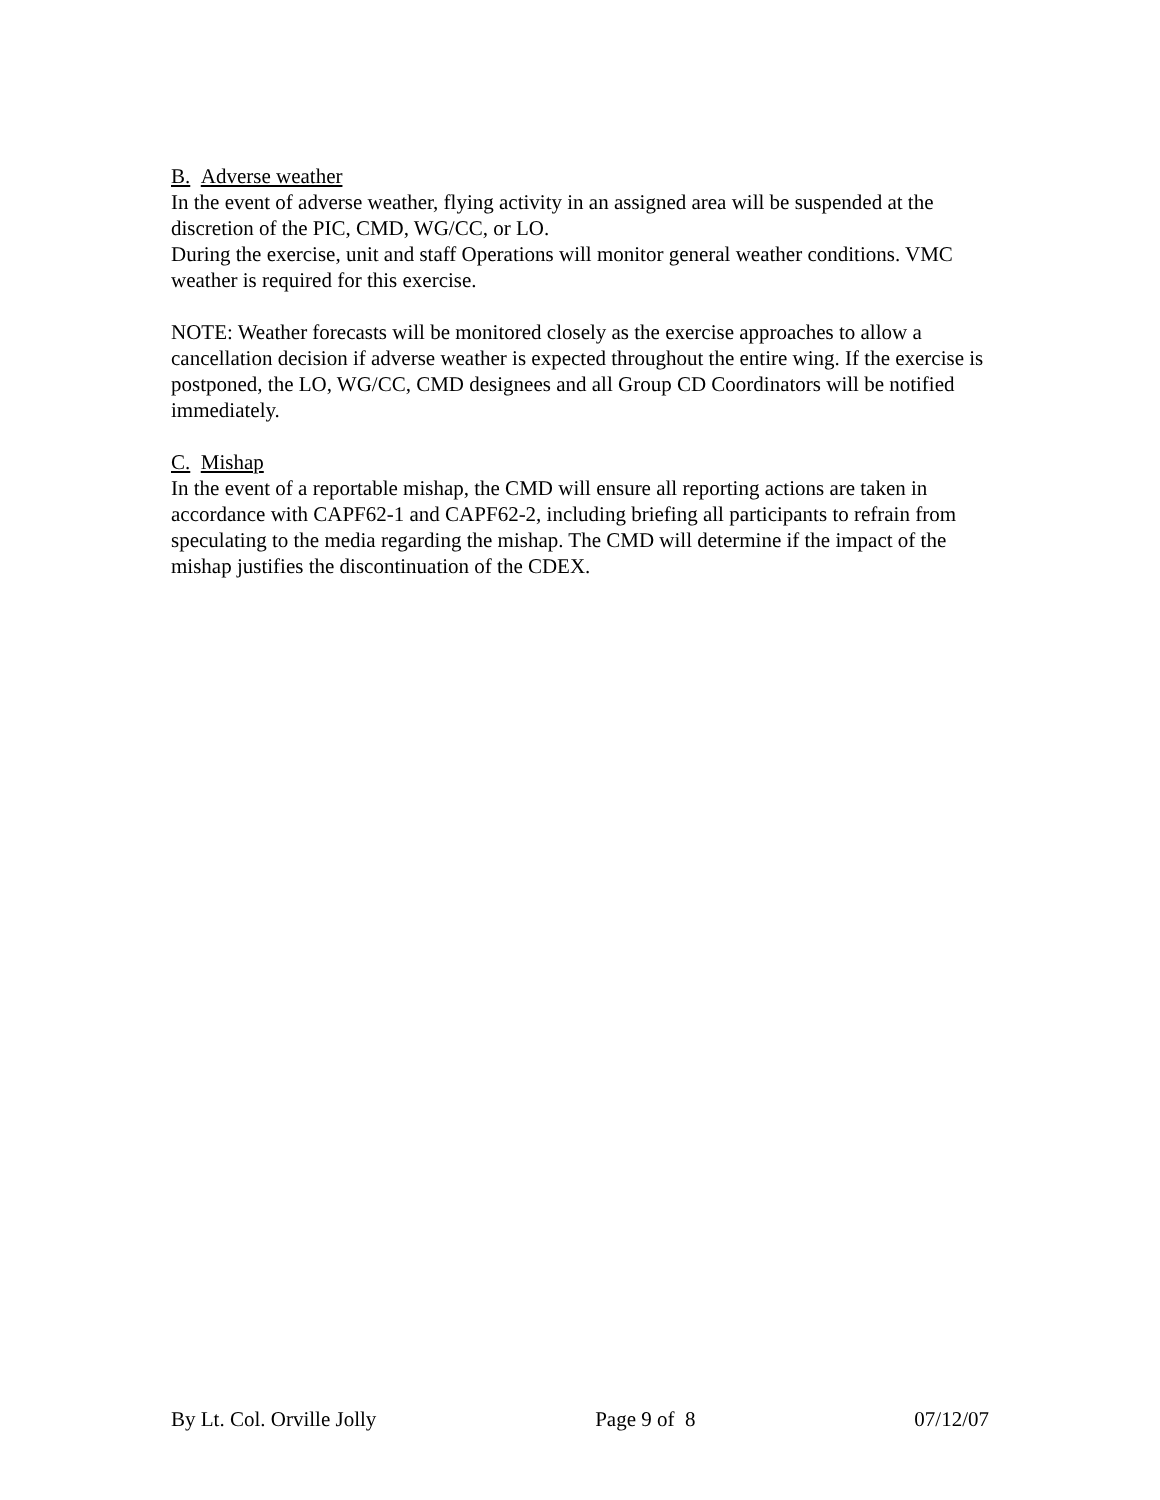B. Adverse weather
In the event of adverse weather, flying activity in an assigned area will be suspended at the discretion of the PIC, CMD, WG/CC, or LO.
During the exercise, unit and staff Operations will monitor general weather conditions. VMC weather is required for this exercise.
NOTE: Weather forecasts will be monitored closely as the exercise approaches to allow a cancellation decision if adverse weather is expected throughout the entire wing. If the exercise is postponed, the LO, WG/CC, CMD designees and all Group CD Coordinators will be notified immediately.
C. Mishap
In the event of a reportable mishap, the CMD will ensure all reporting actions are taken in accordance with CAPF62-1 and CAPF62-2, including briefing all participants to refrain from speculating to the media regarding the mishap. The CMD will determine if the impact of the mishap justifies the discontinuation of the CDEX.
By Lt. Col. Orville Jolly Page 9 of 8 07/12/07